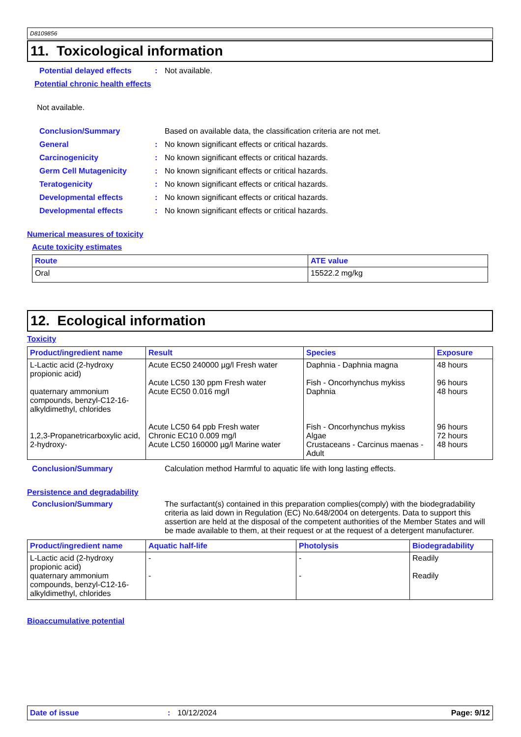D8109856
11. Toxicological information
Potential delayed effects: Not available.
Potential chronic health effects
Not available.
Conclusion/Summary Based on available data, the classification criteria are not met.
General: No known significant effects or critical hazards.
Carcinogenicity: No known significant effects or critical hazards.
Germ Cell Mutagenicity: No known significant effects or critical hazards.
Teratogenicity: No known significant effects or critical hazards.
Developmental effects: No known significant effects or critical hazards.
Developmental effects: No known significant effects or critical hazards.
Numerical measures of toxicity
Acute toxicity estimates
| Route | ATE value |
| --- | --- |
| Oral | 15522.2 mg/kg |
12. Ecological information
Toxicity
| Product/ingredient name | Result | Species | Exposure |
| --- | --- | --- | --- |
| L-Lactic acid (2-hydroxy propionic acid) quaternary ammonium compounds, benzyl-C12-16-alkyldimethyl, chlorides 1,2,3-Propanetricarboxylic acid, 2-hydroxy- | Acute EC50 240000 µg/l Fresh water Acute LC50 130 ppm Fresh water Acute EC50 0.016 mg/l Acute LC50 64 ppb Fresh water Chronic EC10 0.009 mg/l Acute LC50 160000 µg/l Marine water | Daphnia - Daphnia magna Fish - Oncorhynchus mykiss Daphnia Fish - Oncorhynchus mykiss Algae Crustaceans - Carcinus maenas - Adult | 48 hours 96 hours 48 hours 96 hours 72 hours 48 hours |
Conclusion/Summary Calculation method Harmful to aquatic life with long lasting effects.
Persistence and degradability
Conclusion/Summary The surfactant(s) contained in this preparation complies(comply) with the biodegradability criteria as laid down in Regulation (EC) No.648/2004 on detergents. Data to support this assertion are held at the disposal of the competent authorities of the Member States and will be made available to them, at their request or at the request of a detergent manufacturer.
| Product/ingredient name | Aquatic half-life | Photolysis | Biodegradability |
| --- | --- | --- | --- |
| L-Lactic acid (2-hydroxy propionic acid) quaternary ammonium compounds, benzyl-C12-16-alkyldimethyl, chlorides | - - | - - | Readily Readily |
Bioaccumulative potential
Date of issue: 10/12/2024 Page: 9/12